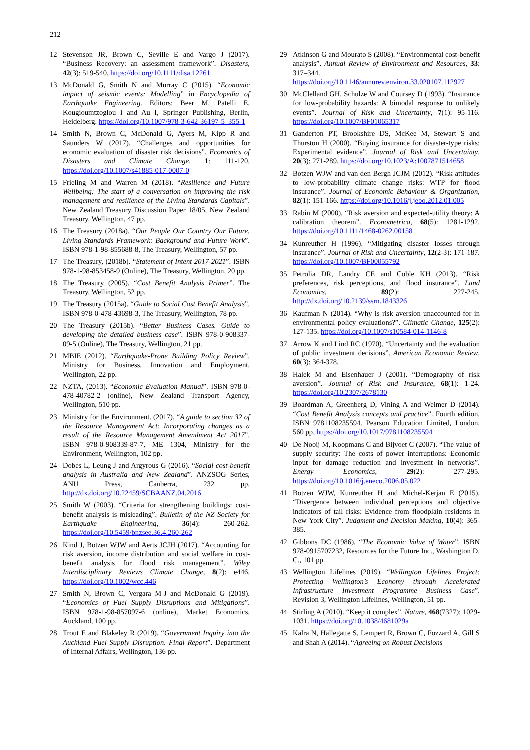212
12 Stevenson JR, Brown C, Seville E and Vargo J (2017). “Business Recovery: an assessment framework”. Disasters, 42(3): 519-540. https://doi.org/10.1111/disa.12261
13 McDonald G, Smith N and Murray C (2015). “Economic impact of seismic events: Modelling” in Encyclopedia of Earthquake Engineering. Editors: Beer M, Patelli E, Kougioumtzoglou I and Au I, Springer Publishing, Berlin, Heidelberg. https://doi.org/10.1007/978-3-642-36197-5_355-1
14 Smith N, Brown C, McDonald G, Ayers M, Kipp R and Saunders W (2017). “Challenges and opportunities for economic evaluation of disaster risk decisions”. Economics of Disasters and Climate Change, 1: 111-120. https://doi.org/10.1007/s41885-017-0007-0
15 Frieling M and Warren M (2018). “Resilience and Future Wellbeing: The start of a conversation on improving the risk management and resilience of the Living Standards Capitals”. New Zealand Treasury Discussion Paper 18/05, New Zealand Treasury, Wellington, 47 pp.
16 The Treasury (2018a). “Our People Our Country Our Future. Living Standards Framework: Background and Future Work”. ISBN 978-1-98-855688-8, The Treasury, Wellington, 57 pp.
17 The Treasury, (2018b). “Statement of Intent 2017-2021”. ISBN 978-1-98-853458-9 (Online), The Treasury, Wellington, 20 pp.
18 The Treasury (2005). “Cost Benefit Analysis Primer”. The Treasury, Wellington, 52 pp.
19 The Treasury (2015a). “Guide to Social Cost Benefit Analysis”. ISBN 978-0-478-43698-3, The Treasury, Wellington, 78 pp.
20 The Treasury (2015b). “Better Business Cases. Guide to developing the detailed business case”. ISBN 978-0-908337-09-5 (Online), The Treasury, Wellington, 21 pp.
21 MBIE (2012). “Earthquake-Prone Building Policy Review”. Ministry for Business, Innovation and Employment, Wellington, 22 pp.
22 NZTA, (2013). “Economic Evaluation Manual”. ISBN 978-0-478-40782-2 (online), New Zealand Transport Agency, Wellington, 510 pp.
23 Ministry for the Environment. (2017). “A guide to section 32 of the Resource Management Act: Incorporating changes as a result of the Resource Management Amendment Act 2017”. ISBN 978-0-908339-87-7, ME 1304, Ministry for the Environment, Wellington, 102 pp.
24 Dobes L, Leung J and Argyrous G (2016). “Social cost-benefit analysis in Australia and New Zealand”. ANZSOG Series, ANU Press, Canberra, 232 pp. http://dx.doi.org/10.22459/SCBAANZ.04.2016
25 Smith W (2003). “Criteria for strengthening buildings: cost-benefit analysis is misleading”. Bulletin of the NZ Society for Earthquake Engineering, 36(4): 260-262. https://doi.org/10.5459/bnzsee.36.4.260-262
26 Kind J, Botzen WJW and Aerts JCJH (2017). “Accounting for risk aversion, income distribution and social welfare in cost-benefit analysis for flood risk management”. Wiley Interdisciplinary Reviews Climate Change, 8(2): e446. https://doi.org/10.1002/wcc.446
27 Smith N, Brown C, Vergara M-J and McDonald G (2019). “Economics of Fuel Supply Disruptions and Mitigations”. ISBN 978-1-98-857097-6 (online), Market Economics, Auckland, 100 pp.
28 Trout E and Blakeley R (2019). “Government Inquiry into the Auckland Fuel Supply Disruption. Final Report”. Department of Internal Affairs, Wellington, 136 pp.
29 Atkinson G and Mourato S (2008). “Environmental cost-benefit analysis”. Annual Review of Environment and Resources, 33: 317–344. https://doi.org/10.1146/annurev.environ.33.020107.112927
30 McClelland GH, Schulze W and Coursey D (1993). “Insurance for low-probability hazards: A bimodal response to unlikely events”. Journal of Risk and Uncertainty, 7(1): 95-116. https://doi.org/10.1007/BF01065317
31 Ganderton PT, Brookshire DS, McKee M, Stewart S and Thurston H (2000). “Buying insurance for disaster-type risks: Experimental evidence”. Journal of Risk and Uncertainty, 20(3): 271-289. https://doi.org/10.1023/A:1007871514658
32 Botzen WJW and van den Bergh JCJM (2012). “Risk attitudes to low-probability climate change risks: WTP for flood insurance”. Journal of Economic Behaviour & Organization, 82(1): 151-166. https://doi.org/10.1016/j.jebo.2012.01.005
33 Rabin M (2000). “Risk aversion and expected-utility theory: A calibration theorem”. Econometrica, 68(5): 1281-1292. https://doi.org/10.1111/1468-0262.00158
34 Kunreuther H (1996). “Mitigating disaster losses through insurance”. Journal of Risk and Uncertainty, 12(2-3): 171-187. https://doi.org/10.1007/BF00055792
35 Petrolia DR, Landry CE and Coble KH (2013). “Risk preferences, risk perceptions, and flood insurance”. Land Economics, 89(2): 227-245. http://dx.doi.org/10.2139/ssrn.1843326
36 Kaufman N (2014). “Why is risk aversion unaccounted for in environmental policy evaluations?”. Climatic Change, 125(2): 127-135. https://doi.org/10.1007/s10584-014-1146-8
37 Arrow K and Lind RC (1970). “Uncertainty and the evaluation of public investment decisions”. American Economic Review, 60(3): 364-378.
38 Halek M and Eisenhauer J (2001). “Demography of risk aversion”. Journal of Risk and Insurance, 68(1): 1-24. https://doi.org/10.2307/2678130
39 Boardman A, Greenberg D, Vining A and Weimer D (2014). “Cost Benefit Analysis concepts and practice”. Fourth edition. ISBN 9781108235594. Pearson Education Limited, London, 560 pp. https://doi.org/10.1017/9781108235594
40 De Nooij M, Koopmans C and Bijvoet C (2007). “The value of supply security: The costs of power interruptions: Economic input for damage reduction and investment in networks”. Energy Economics, 29(2): 277-295. https://doi.org/10.1016/j.eneco.2006.05.022
41 Botzen WJW, Kunreuther H and Michel-Kerjan E (2015). “Divergence between individual perceptions and objective indicators of tail risks: Evidence from floodplain residents in New York City”. Judgment and Decision Making, 10(4): 365-385.
42 Gibbons DC (1986). “The Economic Value of Water”. ISBN 978-0915707232, Resources for the Future Inc., Washington D. C., 101 pp.
43 Wellington Lifelines (2019). “Wellington Lifelines Project: Protecting Wellington’s Economy through Accelerated Infrastructure Investment Programme Business Case”. Revision 3, Wellington Lifelines, Wellington, 51 pp.
44 Stirling A (2010). “Keep it complex”. Nature, 468(7327): 1029-1031. https://doi.org/10.1038/4681029a
45 Kalra N, Hallegatte S, Lempert R, Brown C, Fozzard A, Gill S and Shah A (2014). “Agreeing on Robust Decisions